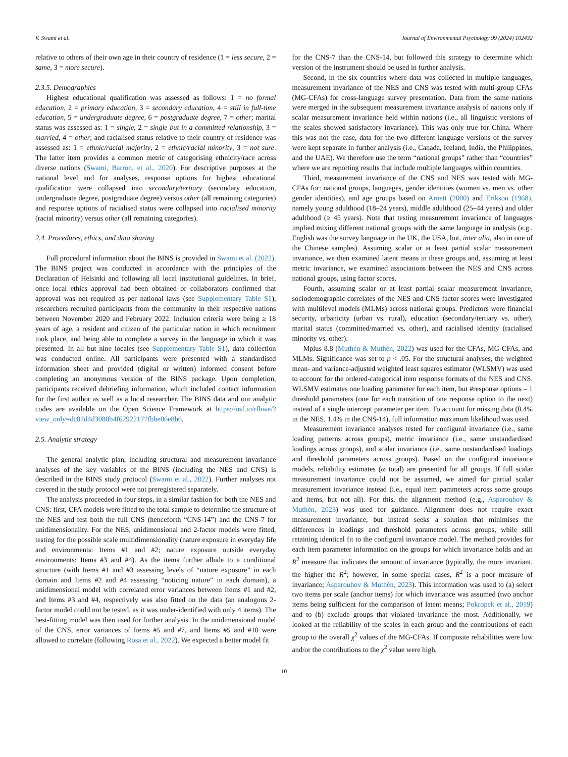V. Swami et al. Journal of Environmental Psychology 99 (2024) 102432
relative to others of their own age in their country of residence (1 = less secure, 2 = same, 3 = more secure).
2.3.5. Demographics
Highest educational qualification was assessed as follows: 1 = no formal education, 2 = primary education, 3 = secondary education, 4 = still in full-time education, 5 = undergraduate degree, 6 = postgraduate degree, 7 = other; marital status was assessed as: 1 = single, 2 = single but in a committed relationship, 3 = married, 4 = other; and racialised status relative to their country of residence was assessed as: 1 = ethnic/racial majority, 2 = ethnic/racial minority, 3 = not sure. The latter item provides a common metric of categorising ethnicity/race across diverse nations (Swami, Barron, et al., 2020). For descriptive purposes at the national level and for analyses, response options for highest educational qualification were collapsed into secondary/tertiary (secondary education, undergraduate degree, postgraduate degree) versus other (all remaining categories) and response options of racialised status were collapsed into racialised minority (racial minority) versus other (all remaining categories).
2.4. Procedures, ethics, and data sharing
Full procedural information about the BINS is provided in Swami et al. (2022). The BINS project was conducted in accordance with the principles of the Declaration of Helsinki and following all local institutional guidelines. In brief, once local ethics approval had been obtained or collaborators confirmed that approval was not required as per national laws (see Supplementary Table S1), researchers recruited participants from the community in their respective nations between November 2020 and February 2022. Inclusion criteria were being ≥ 18 years of age, a resident and citizen of the particular nation in which recruitment took place, and being able to complete a survey in the language in which it was presented. In all but nine locales (see Supplementary Table S1), data collection was conducted online. All participants were presented with a standardised information sheet and provided (digital or written) informed consent before completing an anonymous version of the BINS package. Upon completion, participants received debriefing information, which included contact information for the first author as well as a local researcher. The BINS data and our analytic codes are available on the Open Science Framework at https://osf.io/rfhwe/?view_only=dc87d4d3088b4f62922177fbbe06e8b6.
2.5. Analytic strategy
The general analytic plan, including structural and measurement invariance analyses of the key variables of the BINS (including the NES and CNS) is described in the BINS study protocol (Swami et al., 2022). Further analyses not covered in the study protocol were not preregistered separately.
The analysis proceeded in four steps, in a similar fashion for both the NES and CNS: first, CFA models were fitted to the total sample to determine the structure of the NES and test both the full CNS (henceforth “CNS-14”) and the CNS-7 for unidimensionality. For the NES, unidimensional and 2-factor models were fitted, testing for the possible scale multidimensionality (nature exposure in everyday life and environments: Items #1 and #2; nature exposure outside everyday environments: Items #3 and #4). As the items further allude to a conditional structure (with Items #1 and #3 assessing levels of “nature exposure” in each domain and Items #2 and #4 assessing “noticing nature” in each domain), a unidimensional model with correlated error variances between Items #1 and #2, and Items #3 and #4, respectively was also fitted on the data (an analogous 2-factor model could not be tested, as it was under-identified with only 4 items). The best-fitting model was then used for further analysis. In the unidimensional model of the CNS, error variances of Items #5 and #7, and Items #5 and #10 were allowed to correlate (following Rosa et al., 2022). We expected a better model fit
for the CNS-7 than the CNS-14, but followed this strategy to determine which version of the instrument should be used in further analysis.
Second, in the six countries where data was collected in multiple languages, measurement invariance of the NES and CNS was tested with multi-group CFAs (MG-CFAs) for cross-language survey presentation. Data from the same nations were merged in the subsequent measurement invariance analysis of nations only if scalar measurement invariance held within nations (i.e., all linguistic versions of the scales showed satisfactory invariance). This was only true for China. Where this was not the case, data for the two different language versions of the survey were kept separate in further analysis (i.e., Canada, Iceland, India, the Philippines, and the UAE). We therefore use the term “national groups” rather than “countries” where we are reporting results that include multiple languages within countries.
Third, measurement invariance of the CNS and NES was tested with MG-CFAs for: national groups, languages, gender identities (women vs. men vs. other gender identities), and age groups based on Arnett (2000) and Erikson (1968), namely young adulthood (18–24 years), middle adulthood (25–44 years) and older adulthood (≥ 45 years). Note that testing measurement invariance of languages implied mixing different national groups with the same language in analysis (e.g., English was the survey language in the UK, the USA, but, inter alia, also in one of the Chinese samples). Assuming scalar or at least partial scalar measurement invariance, we then examined latent means in these groups and, assuming at least metric invariance, we examined associations between the NES and CNS across national groups, using factor scores.
Fourth, assuming scalar or at least partial scalar measurement invariance, sociodemographic correlates of the NES and CNS factor scores were investigated with multilevel models (MLMs) across national groups. Predictors were financial security, urbanicity (urban vs. rural), education (secondary/tertiary vs. other), marital status (committed/married vs. other), and racialised identity (racialised minority vs. other).
Mplus 8.8 (Muthén & Muthén, 2022) was used for the CFAs, MG-CFAs, and MLMs. Significance was set to p < .05. For the structural analyses, the weighted mean- and variance-adjusted weighted least squares estimator (WLSMV) was used to account for the ordered-categorical item response formats of the NES and CNS. WLSMV estimates one loading parameter for each item, but #response options – 1 threshold parameters (one for each transition of one response option to the next) instead of a single intercept parameter per item. To account for missing data (0.4% in the NES, 1.4% in the CNS-14), full information maximum likelihood was used.
Measurement invariance analyses tested for configural invariance (i.e., same loading patterns across groups), metric invariance (i.e., same unstandardised loadings across groups), and scalar invariance (i.e., same unstandardised loadings and threshold parameters across groups). Based on the configural invariance models, reliability estimates (ω total) are presented for all groups. If full scalar measurement invariance could not be assumed, we aimed for partial scalar measurement invariance instead (i.e., equal item parameters across some groups and items, but not all). For this, the alignment method (e.g., Asparouhov & Muthén, 2023) was used for guidance. Alignment does not require exact measurement invariance, but instead seeks a solution that minimises the differences in loadings and threshold parameters across groups, while still retaining identical fit to the configural invariance model. The method provides for each item parameter information on the groups for which invariance holds and an R<sup>2</sup> measure that indicates the amount of invariance (typically, the more invariant, the higher the R<sup>2</sup>; however, in some special cases, R<sup>2</sup> is a poor measure of invariance; Asparouhov & Muthén, 2023). This information was used to (a) select two items per scale (anchor items) for which invariance was assumed (two anchor items being sufficient for the comparison of latent means; Pokropek et al., 2019) and to (b) exclude groups that violated invariance the most. Additionally, we looked at the reliability of the scales in each group and the contributions of each group to the overall χ<sup>2</sup> values of the MG-CFAs. If composite reliabilities were low and/or the contributions to the χ<sup>2</sup> value were high,
10